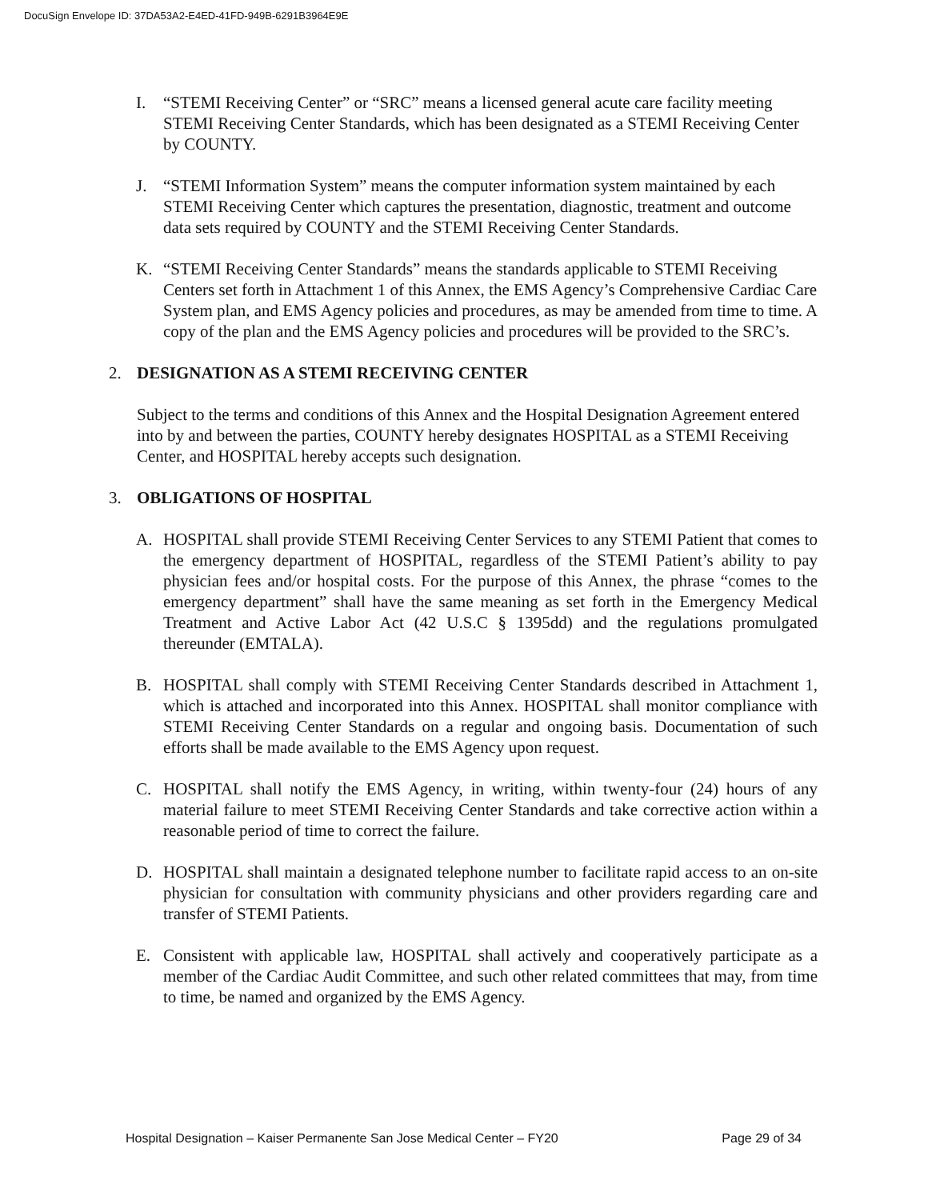DocuSign Envelope ID: 37DA53A2-E4ED-41FD-949B-6291B3964E9E
I. “STEMI Receiving Center” or “SRC” means a licensed general acute care facility meeting STEMI Receiving Center Standards, which has been designated as a STEMI Receiving Center by COUNTY.
J. “STEMI Information System” means the computer information system maintained by each STEMI Receiving Center which captures the presentation, diagnostic, treatment and outcome data sets required by COUNTY and the STEMI Receiving Center Standards.
K. “STEMI Receiving Center Standards” means the standards applicable to STEMI Receiving Centers set forth in Attachment 1 of this Annex, the EMS Agency’s Comprehensive Cardiac Care System plan, and EMS Agency policies and procedures, as may be amended from time to time. A copy of the plan and the EMS Agency policies and procedures will be provided to the SRC’s.
2. DESIGNATION AS A STEMI RECEIVING CENTER
Subject to the terms and conditions of this Annex and the Hospital Designation Agreement entered into by and between the parties, COUNTY hereby designates HOSPITAL as a STEMI Receiving Center, and HOSPITAL hereby accepts such designation.
3. OBLIGATIONS OF HOSPITAL
A. HOSPITAL shall provide STEMI Receiving Center Services to any STEMI Patient that comes to the emergency department of HOSPITAL, regardless of the STEMI Patient’s ability to pay physician fees and/or hospital costs. For the purpose of this Annex, the phrase “comes to the emergency department” shall have the same meaning as set forth in the Emergency Medical Treatment and Active Labor Act (42 U.S.C § 1395dd) and the regulations promulgated thereunder (EMTALA).
B. HOSPITAL shall comply with STEMI Receiving Center Standards described in Attachment 1, which is attached and incorporated into this Annex. HOSPITAL shall monitor compliance with STEMI Receiving Center Standards on a regular and ongoing basis. Documentation of such efforts shall be made available to the EMS Agency upon request.
C. HOSPITAL shall notify the EMS Agency, in writing, within twenty-four (24) hours of any material failure to meet STEMI Receiving Center Standards and take corrective action within a reasonable period of time to correct the failure.
D. HOSPITAL shall maintain a designated telephone number to facilitate rapid access to an on-site physician for consultation with community physicians and other providers regarding care and transfer of STEMI Patients.
E. Consistent with applicable law, HOSPITAL shall actively and cooperatively participate as a member of the Cardiac Audit Committee, and such other related committees that may, from time to time, be named and organized by the EMS Agency.
Hospital Designation – Kaiser Permanente San Jose Medical Center – FY20 Page 29 of 34